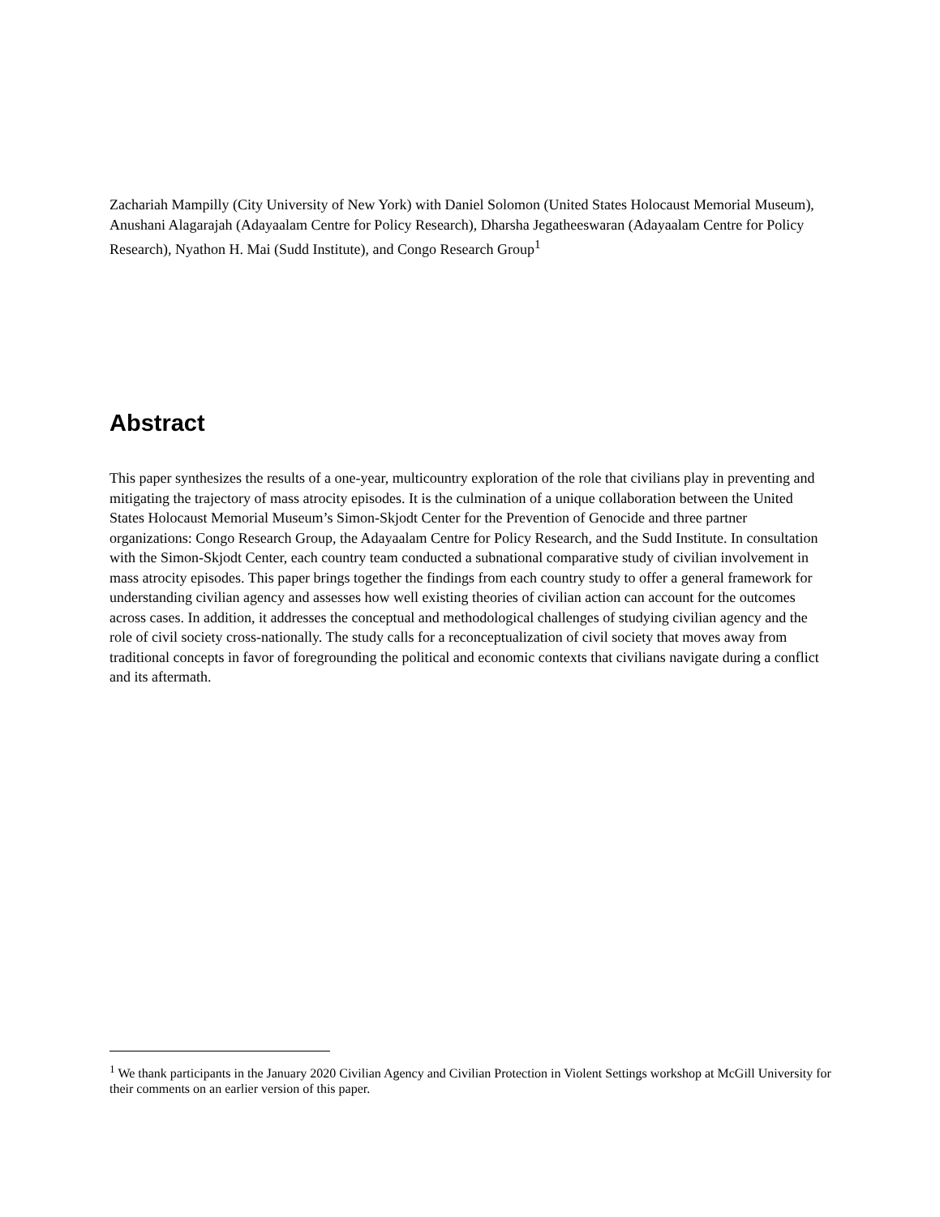Zachariah Mampilly (City University of New York) with Daniel Solomon (United States Holocaust Memorial Museum), Anushani Alagarajah (Adayaalam Centre for Policy Research), Dharsha Jegatheeswaran (Adayaalam Centre for Policy Research), Nyathon H. Mai (Sudd Institute), and Congo Research Group<sup>1</sup>
Abstract
This paper synthesizes the results of a one-year, multicountry exploration of the role that civilians play in preventing and mitigating the trajectory of mass atrocity episodes. It is the culmination of a unique collaboration between the United States Holocaust Memorial Museum’s Simon-Skjodt Center for the Prevention of Genocide and three partner organizations: Congo Research Group, the Adayaalam Centre for Policy Research, and the Sudd Institute. In consultation with the Simon-Skjodt Center, each country team conducted a subnational comparative study of civilian involvement in mass atrocity episodes. This paper brings together the findings from each country study to offer a general framework for understanding civilian agency and assesses how well existing theories of civilian action can account for the outcomes across cases. In addition, it addresses the conceptual and methodological challenges of studying civilian agency and the role of civil society cross-nationally. The study calls for a reconceptualization of civil society that moves away from traditional concepts in favor of foregrounding the political and economic contexts that civilians navigate during a conflict and its aftermath.
<sup>1</sup> We thank participants in the January 2020 Civilian Agency and Civilian Protection in Violent Settings workshop at McGill University for their comments on an earlier version of this paper.